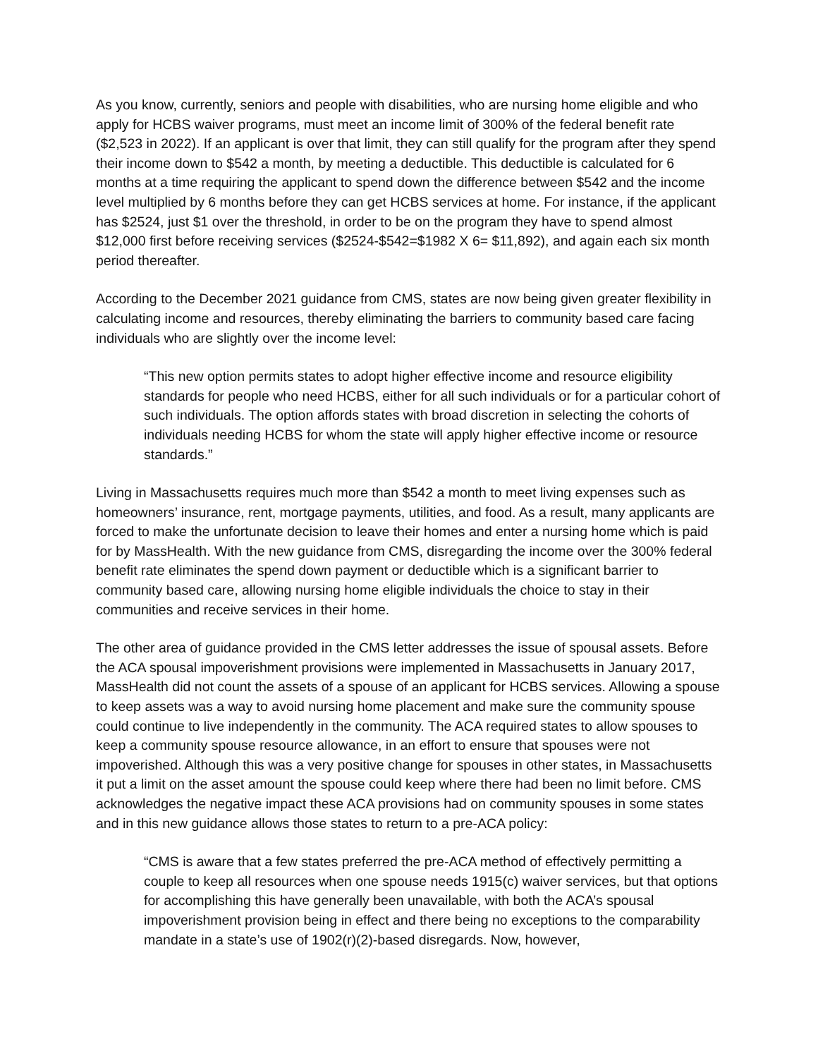As you know, currently, seniors and people with disabilities, who are nursing home eligible and who apply for HCBS waiver programs, must meet an income limit of 300% of the federal benefit rate ($2,523 in 2022). If an applicant is over that limit, they can still qualify for the program after they spend their income down to $542 a month, by meeting a deductible. This deductible is calculated for 6 months at a time requiring the applicant to spend down the difference between $542 and the income level multiplied by 6 months before they can get HCBS services at home. For instance, if the applicant has $2524, just $1 over the threshold, in order to be on the program they have to spend almost $12,000 first before receiving services ($2524-$542=$1982 X 6= $11,892), and again each six month period thereafter.
According to the December 2021 guidance from CMS, states are now being given greater flexibility in calculating income and resources, thereby eliminating the barriers to community based care facing individuals who are slightly over the income level:
“This new option permits states to adopt higher effective income and resource eligibility standards for people who need HCBS, either for all such individuals or for a particular cohort of such individuals. The option affords states with broad discretion in selecting the cohorts of individuals needing HCBS for whom the state will apply higher effective income or resource standards.”
Living in Massachusetts requires much more than $542 a month to meet living expenses such as homeowners’ insurance, rent, mortgage payments, utilities, and food. As a result, many applicants are forced to make the unfortunate decision to leave their homes and enter a nursing home which is paid for by MassHealth. With the new guidance from CMS, disregarding the income over the 300% federal benefit rate eliminates the spend down payment or deductible which is a significant barrier to community based care, allowing nursing home eligible individuals the choice to stay in their communities and receive services in their home.
The other area of guidance provided in the CMS letter addresses the issue of spousal assets. Before the ACA spousal impoverishment provisions were implemented in Massachusetts in January 2017, MassHealth did not count the assets of a spouse of an applicant for HCBS services. Allowing a spouse to keep assets was a way to avoid nursing home placement and make sure the community spouse could continue to live independently in the community. The ACA required states to allow spouses to keep a community spouse resource allowance, in an effort to ensure that spouses were not impoverished. Although this was a very positive change for spouses in other states, in Massachusetts it put a limit on the asset amount the spouse could keep where there had been no limit before. CMS acknowledges the negative impact these ACA provisions had on community spouses in some states and in this new guidance allows those states to return to a pre-ACA policy:
“CMS is aware that a few states preferred the pre-ACA method of effectively permitting a couple to keep all resources when one spouse needs 1915(c) waiver services, but that options for accomplishing this have generally been unavailable, with both the ACA’s spousal impoverishment provision being in effect and there being no exceptions to the comparability mandate in a state’s use of 1902(r)(2)-based disregards. Now, however,